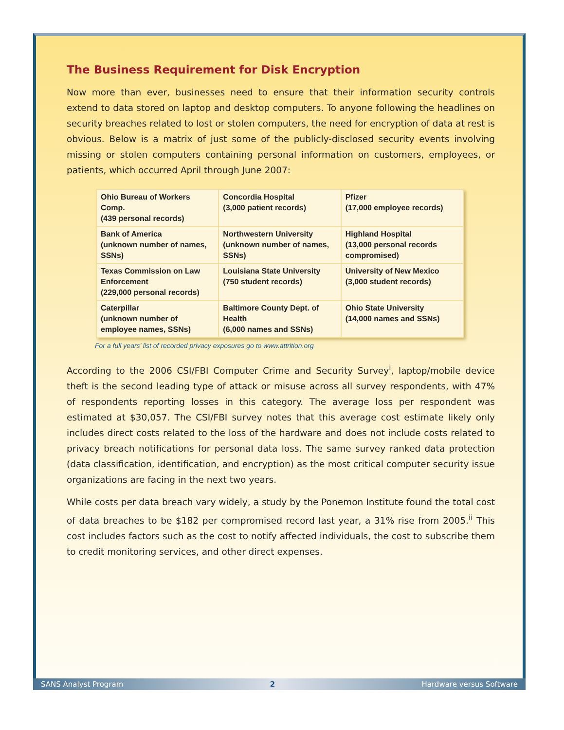The Business Requirement for Disk Encryption
Now more than ever, businesses need to ensure that their information security controls extend to data stored on laptop and desktop computers. To anyone following the headlines on security breaches related to lost or stolen computers, the need for encryption of data at rest is obvious. Below is a matrix of just some of the publicly-disclosed security events involving missing or stolen computers containing personal information on customers, employees, or patients, which occurred April through June 2007:
| Ohio Bureau of Workers Comp. (439 personal records) | Concordia Hospital (3,000 patient records) | Pfizer (17,000 employee records) |
| Bank of America (unknown number of names, SSNs) | Northwestern University (unknown number of names, SSNs) | Highland Hospital (13,000 personal records compromised) |
| Texas Commission on Law Enforcement (229,000 personal records) | Louisiana State University (750 student records) | University of New Mexico (3,000 student records) |
| Caterpillar (unknown number of employee names, SSNs) | Baltimore County Dept. of Health (6,000 names and SSNs) | Ohio State University (14,000 names and SSNs) |
For a full years’ list of recorded privacy exposures go to www.attrition.org
According to the 2006 CSI/FBI Computer Crime and Security Survey<sup>i</sup>, laptop/mobile device theft is the second leading type of attack or misuse across all survey respondents, with 47% of respondents reporting losses in this category. The average loss per respondent was estimated at $30,057. The CSI/FBI survey notes that this average cost estimate likely only includes direct costs related to the loss of the hardware and does not include costs related to privacy breach notifications for personal data loss. The same survey ranked data protection (data classification, identification, and encryption) as the most critical computer security issue organizations are facing in the next two years.
While costs per data breach vary widely, a study by the Ponemon Institute found the total cost of data breaches to be $182 per compromised record last year, a 31% rise from 2005.<sup>ii</sup> This cost includes factors such as the cost to notify affected individuals, the cost to subscribe them to credit monitoring services, and other direct expenses.
SANS Analyst Program 2 Hardware versus Software